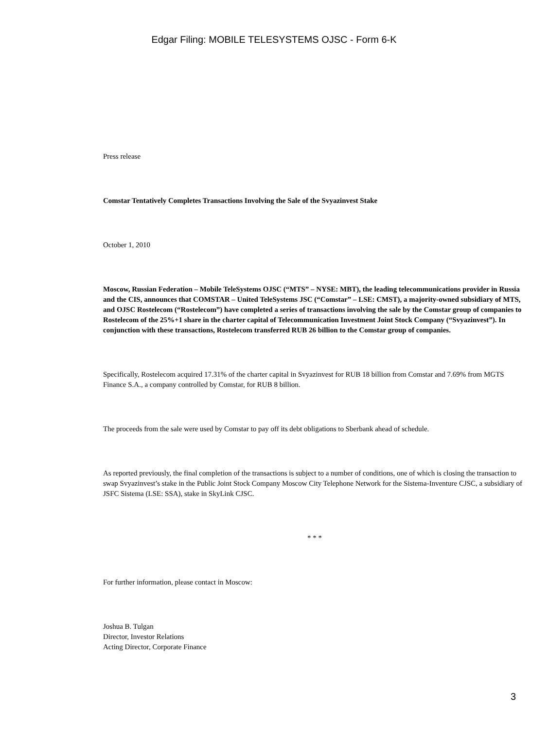Edgar Filing: MOBILE TELESYSTEMS OJSC - Form 6-K
Press release
Comstar Tentatively Completes Transactions Involving the Sale of the Svyazinvest Stake
October 1, 2010
Moscow, Russian Federation – Mobile TeleSystems OJSC (“MTS” – NYSE: MBT), the leading telecommunications provider in Russia and the CIS, announces that COMSTAR – United TeleSystems JSC (“Comstar” – LSE: CMST), a majority-owned subsidiary of MTS, and OJSC Rostelecom (“Rostelecom”) have completed a series of transactions involving the sale by the Comstar group of companies to Rostelecom of the 25%+1 share in the charter capital of Telecommunication Investment Joint Stock Company (“Svyazinvest”). In conjunction with these transactions, Rostelecom transferred RUB 26 billion to the Comstar group of companies.
Specifically, Rostelecom acquired 17.31% of the charter capital in Svyazinvest for RUB 18 billion from Comstar and 7.69% from MGTS Finance S.A., a company controlled by Comstar, for RUB 8 billion.
The proceeds from the sale were used by Comstar to pay off its debt obligations to Sberbank ahead of schedule.
As reported previously, the final completion of the transactions is subject to a number of conditions, one of which is closing the transaction to swap Svyazinvest’s stake in the Public Joint Stock Company Moscow City Telephone Network for the Sistema-Inventure CJSC, a subsidiary of JSFC Sistema (LSE: SSA), stake in SkyLink CJSC.
* * *
For further information, please contact in Moscow:
Joshua B. Tulgan
Director, Investor Relations
Acting Director, Corporate Finance
3